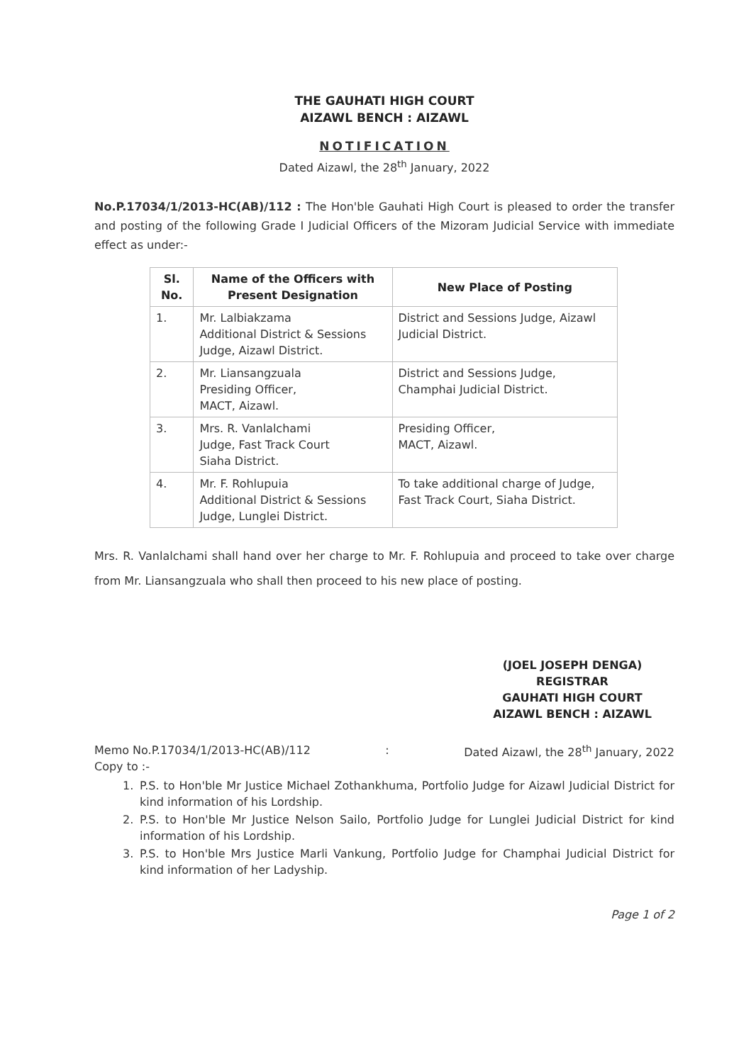THE GAUHATI HIGH COURT
AIZAWL BENCH : AIZAWL
NOTIFICATION
Dated Aizawl, the 28<sup>th</sup> January, 2022
No.P.17034/1/2013-HC(AB)/112 : The Hon'ble Gauhati High Court is pleased to order the transfer and posting of the following Grade I Judicial Officers of the Mizoram Judicial Service with immediate effect as under:-
| Sl. No. | Name of the Officers with Present Designation | New Place of Posting |
| --- | --- | --- |
| 1. | Mr. Lalbiakzama Additional District & Sessions Judge, Aizawl District. | District and Sessions Judge, Aizawl Judicial District. |
| 2. | Mr. Liansangzuala Presiding Officer, MACT, Aizawl. | District and Sessions Judge, Champhai Judicial District. |
| 3. | Mrs. R. Vanlalchami Judge, Fast Track Court Siaha District. | Presiding Officer, MACT, Aizawl. |
| 4. | Mr. F. Rohlupuia Additional District & Sessions Judge, Lunglei District. | To take additional charge of Judge, Fast Track Court, Siaha District. |
Mrs. R. Vanlalchami shall hand over her charge to Mr. F. Rohlupuia and proceed to take over charge from Mr. Liansangzuala who shall then proceed to his new place of posting.
(JOEL JOSEPH DENGA)
REGISTRAR
GAUHATI HIGH COURT
AIZAWL BENCH : AIZAWL
Memo No.P.17034/1/2013-HC(AB)/112: Dated Aizawl, the 28<sup>th</sup> January, 2022
Copy to :-
1. P.S. to Hon'ble Mr Justice Michael Zothankhuma, Portfolio Judge for Aizawl Judicial District for kind information of his Lordship.
2. P.S. to Hon'ble Mr Justice Nelson Sailo, Portfolio Judge for Lunglei Judicial District for kind information of his Lordship.
3. P.S. to Hon'ble Mrs Justice Marli Vankung, Portfolio Judge for Champhai Judicial District for kind information of her Ladyship.
Page 1 of 2